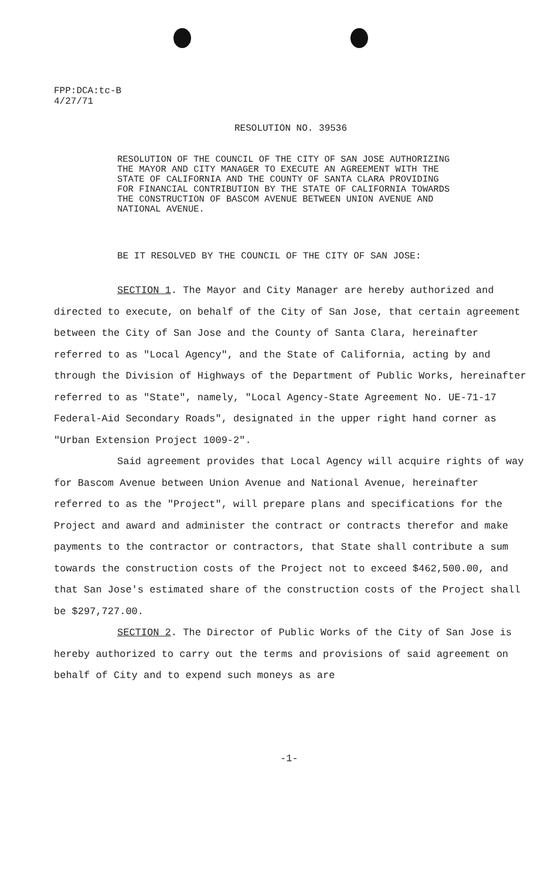FPP:DCA:tc-B
4/27/71
RESOLUTION NO. 39536
RESOLUTION OF THE COUNCIL OF THE CITY OF SAN JOSE AUTHORIZING THE MAYOR AND CITY MANAGER TO EXECUTE AN AGREEMENT WITH THE STATE OF CALIFORNIA AND THE COUNTY OF SANTA CLARA PROVIDING FOR FINANCIAL CONTRIBUTION BY THE STATE OF CALIFORNIA TOWARDS THE CONSTRUCTION OF BASCOM AVENUE BETWEEN UNION AVENUE AND NATIONAL AVENUE.
BE IT RESOLVED BY THE COUNCIL OF THE CITY OF SAN JOSE:
SECTION 1. The Mayor and City Manager are hereby authorized and directed to execute, on behalf of the City of San Jose, that certain agreement between the City of San Jose and the County of Santa Clara, hereinafter referred to as "Local Agency", and the State of California, acting by and through the Division of Highways of the Department of Public Works, hereinafter referred to as "State", namely, "Local Agency-State Agreement No. UE-71-17 Federal-Aid Secondary Roads", designated in the upper right hand corner as "Urban Extension Project 1009-2".
Said agreement provides that Local Agency will acquire rights of way for Bascom Avenue between Union Avenue and National Avenue, hereinafter referred to as the "Project", will prepare plans and specifications for the Project and award and administer the contract or contracts therefor and make payments to the contractor or contractors, that State shall contribute a sum towards the construction costs of the Project not to exceed $462,500.00, and that San Jose's estimated share of the construction costs of the Project shall be $297,727.00.
SECTION 2. The Director of Public Works of the City of San Jose is hereby authorized to carry out the terms and provisions of said agreement on behalf of City and to expend such moneys as are
-1-